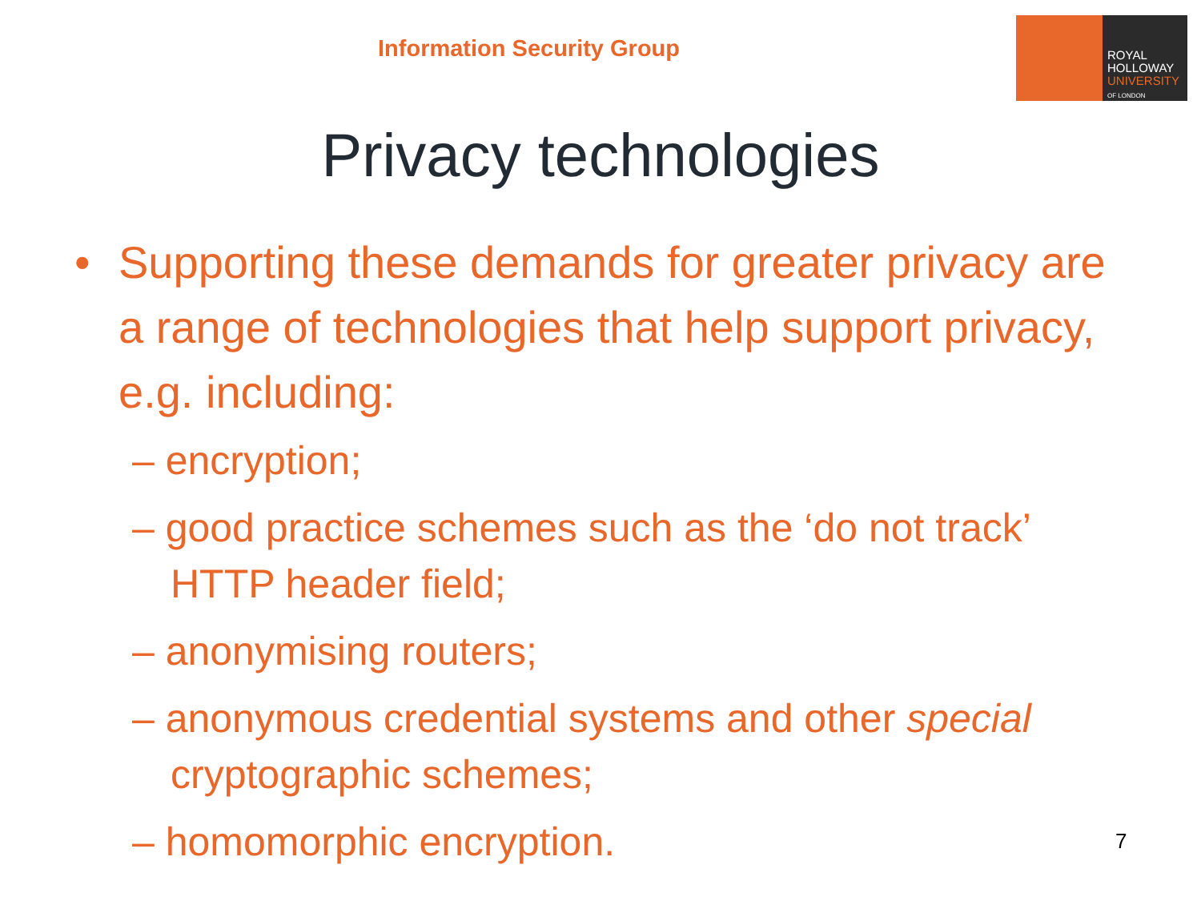Information Security Group
ROYAL
HOLLOWAY
UNIVERSITY
OF LONDON
Privacy technologies
• Supporting these demands for greater privacy are a range of technologies that help support privacy, e.g. including:
– encryption;
– good practice schemes such as the ‘do not track’ HTTP header field;
– anonymising routers;
– anonymous credential systems and other special cryptographic schemes;
– homomorphic encryption.
7